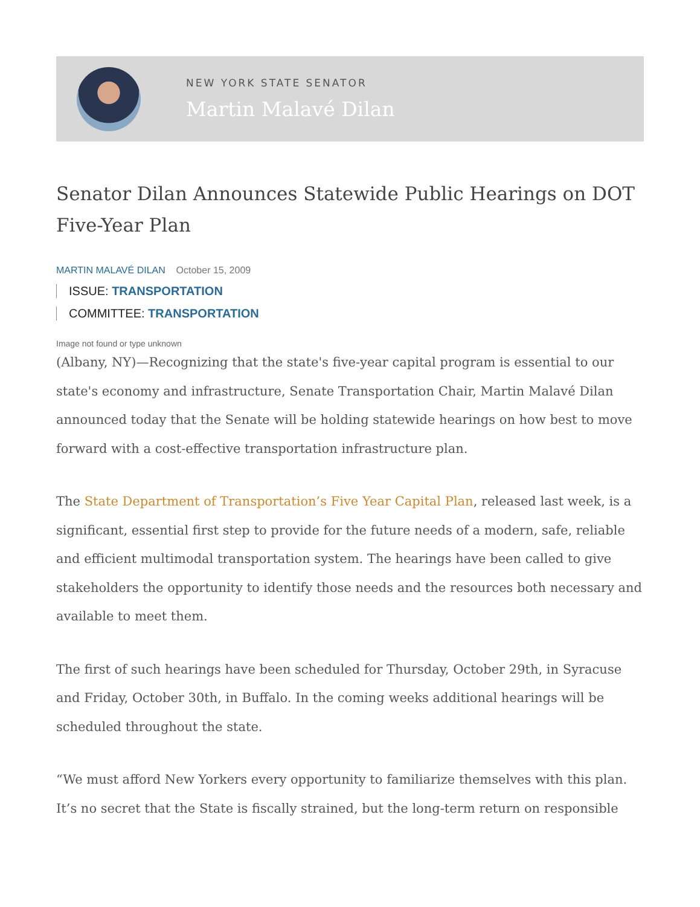NEW YORK STATE SENATOR
Martin Malavé Dilan
Senator Dilan Announces Statewide Public Hearings on DOT Five-Year Plan
MARTIN MALAVÉ DILAN October 15, 2009
ISSUE: TRANSPORTATION
COMMITTEE: TRANSPORTATION
Image not found or type unknown
(Albany, NY)—Recognizing that the state's five-year capital program is essential to our state's economy and infrastructure, Senate Transportation Chair, Martin Malavé Dilan announced today that the Senate will be holding statewide hearings on how best to move forward with a cost-effective transportation infrastructure plan.
The State Department of Transportation’s Five Year Capital Plan, released last week, is a significant, essential first step to provide for the future needs of a modern, safe, reliable and efficient multimodal transportation system. The hearings have been called to give stakeholders the opportunity to identify those needs and the resources both necessary and available to meet them.
The first of such hearings have been scheduled for Thursday, October 29th, in Syracuse and Friday, October 30th, in Buffalo. In the coming weeks additional hearings will be scheduled throughout the state.
“We must afford New Yorkers every opportunity to familiarize themselves with this plan. It’s no secret that the State is fiscally strained, but the long-term return on responsible